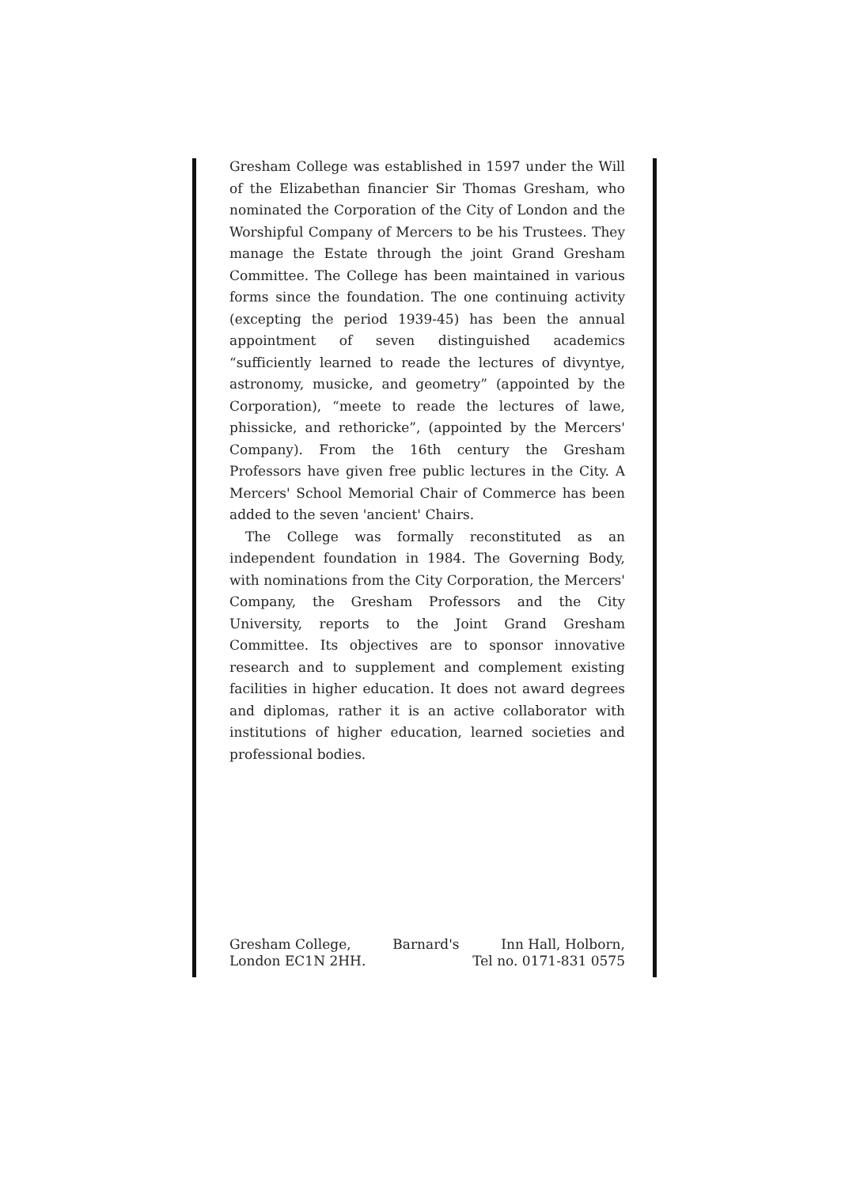Gresham College was established in 1597 under the Will of the Elizabethan financier Sir Thomas Gresham, who nominated the Corporation of the City of London and the Worshipful Company of Mercers to be his Trustees. They manage the Estate through the joint Grand Gresham Committee. The College has been maintained in various forms since the foundation. The one continuing activity (excepting the period 1939-45) has been the annual appointment of seven distinguished academics “sufficiently learned to reade the lectures of divyntye, astronomy, musicke, and geometry” (appointed by the Corporation), “meete to reade the lectures of lawe, phissicke, and rethoricke”, (appointed by the Mercers' Company). From the 16th century the Gresham Professors have given free public lectures in the City. A Mercers' School Memorial Chair of Commerce has been added to the seven 'ancient' Chairs.
The College was formally reconstituted as an independent foundation in 1984. The Governing Body, with nominations from the City Corporation, the Mercers' Company, the Gresham Professors and the City University, reports to the Joint Grand Gresham Committee. Its objectives are to sponsor innovative research and to supplement and complement existing facilities in higher education. It does not award degrees and diplomas, rather it is an active collaborator with institutions of higher education, learned societies and professional bodies.
Gresham College, Barnard's Inn Hall, Holborn,
London EC1N 2HH. Tel no. 0171-831 0575